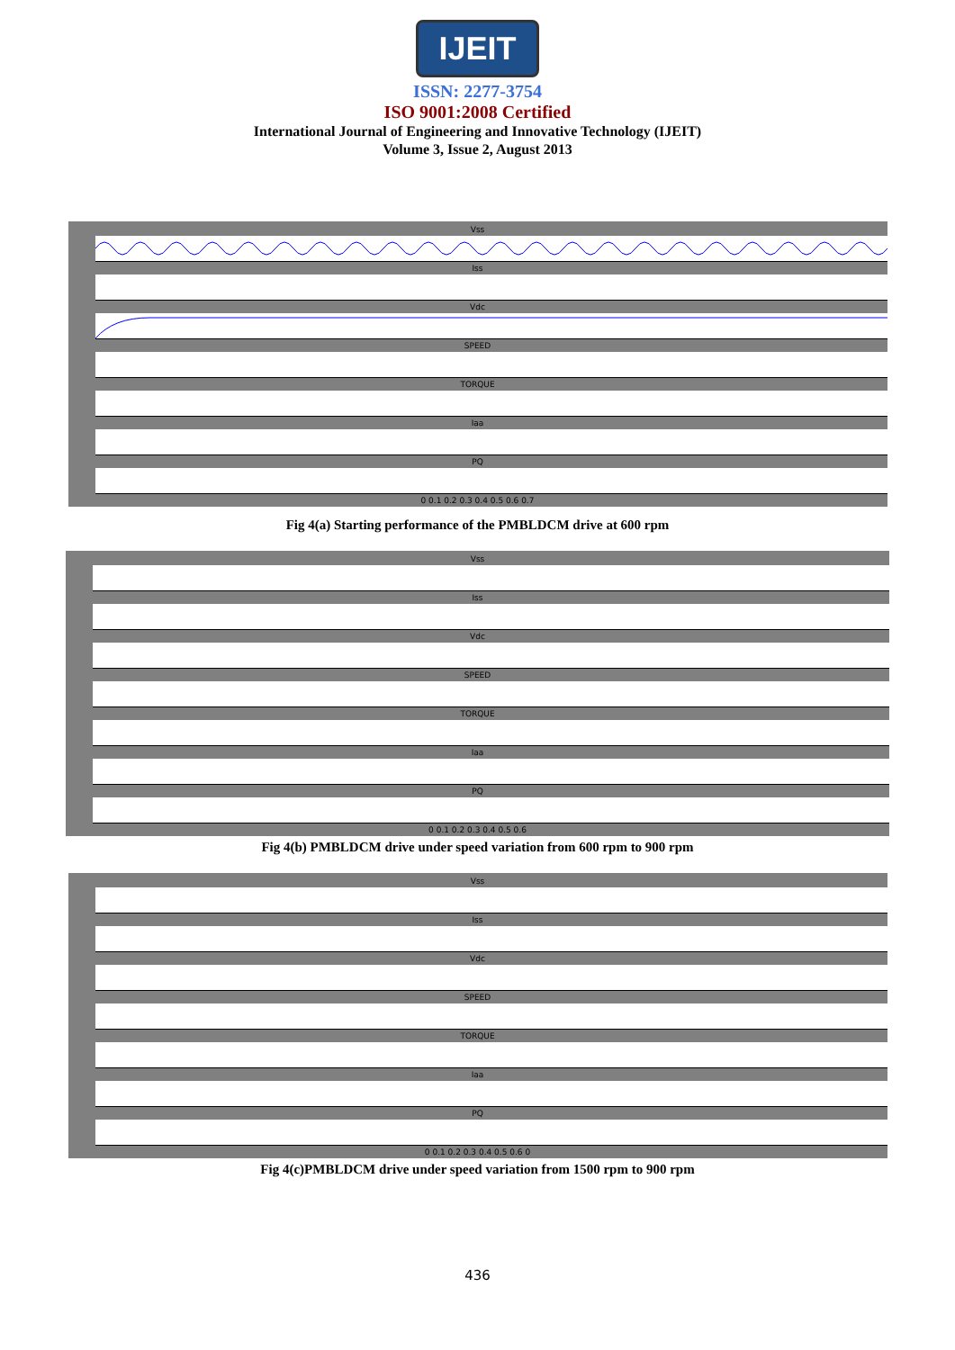IJEIT
ISSN: 2277-3754
ISO 9001:2008 Certified
International Journal of Engineering and Innovative Technology (IJEIT)
Volume 3, Issue 2, August 2013
Vss
Iss
Vdc
SPEED
TORQUE
Iaa
PQ
0 0.1 0.2 0.3 0.4 0.5 0.6 0.7
Fig 4(a) Starting performance of the PMBLDCM drive at 600 rpm
Vss
Iss
Vdc
SPEED
TORQUE
Iaa
PQ
0 0.1 0.2 0.3 0.4 0.5 0.6
Fig 4(b) PMBLDCM drive under speed variation from 600 rpm to 900 rpm
Vss
Iss
Vdc
SPEED
TORQUE
Iaa
PQ
0 0.1 0.2 0.3 0.4 0.5 0.6 0
Fig 4(c)PMBLDCM drive under speed variation from 1500 rpm to 900 rpm
436